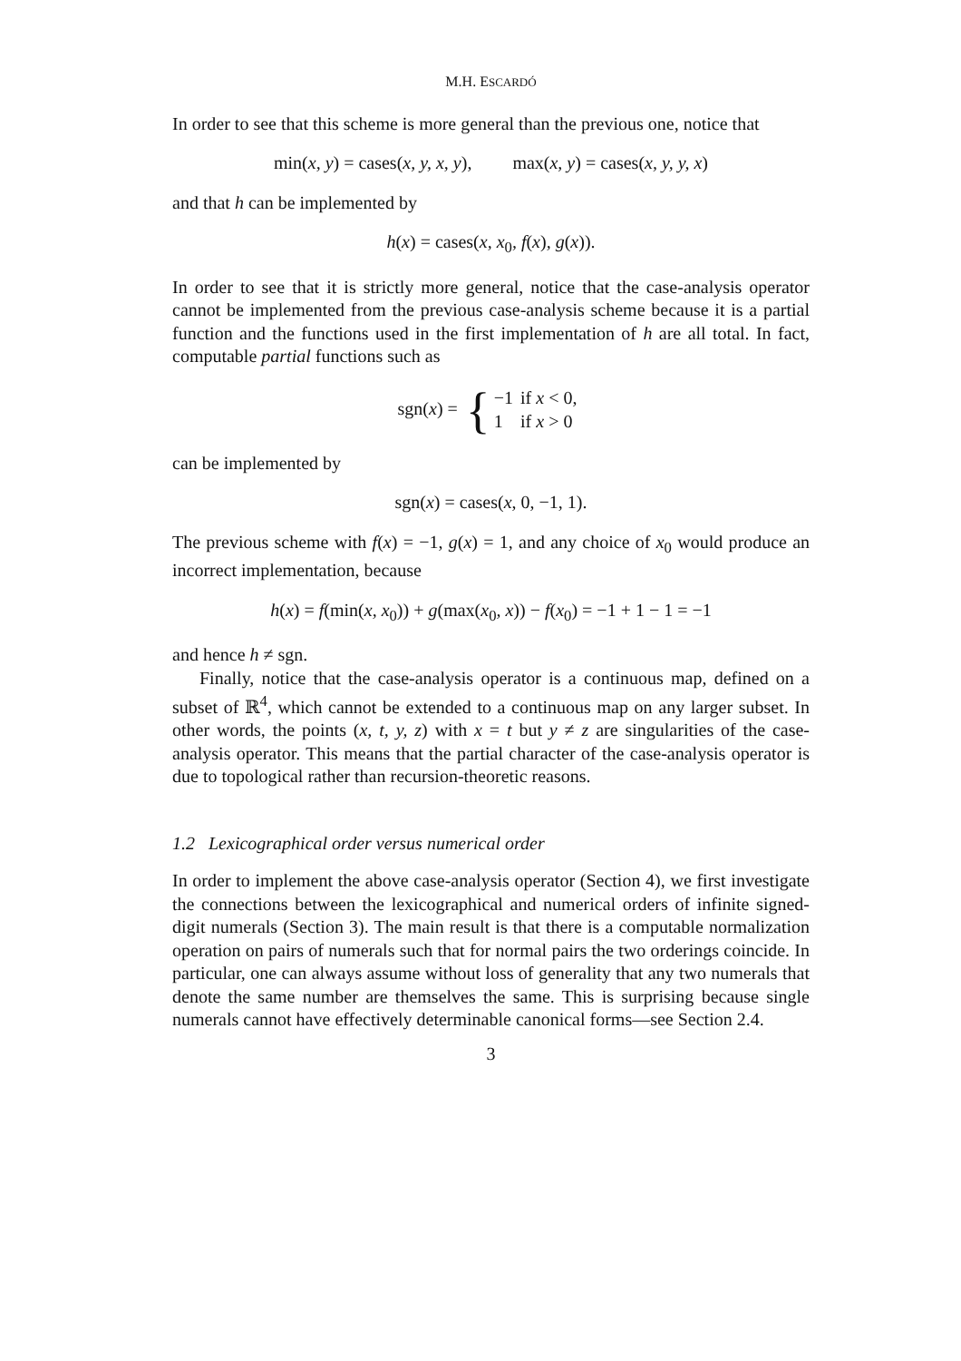M.H. ESCARDÓ
In order to see that this scheme is more general than the previous one, notice that
min(x, y) = cases(x, y, x, y), max(x, y) = cases(x, y, y, x)
and that h can be implemented by
h(x) = cases(x, x<sub>0</sub>, f(x), g(x)).
In order to see that it is strictly more general, notice that the case-analysis operator cannot be implemented from the previous case-analysis scheme because it is a partial function and the functions used in the first implementation of h are all total. In fact, computable partial functions such as
sgn(x) = {
| −1 | if x < 0, |
| 1 | if x > 0 |
can be implemented by
sgn(x) = cases(x, 0, −1, 1).
The previous scheme with f(x) = −1, g(x) = 1, and any choice of x<sub>0</sub> would produce an incorrect implementation, because
h(x) = f(min(x, x<sub>0</sub>)) + g(max(x<sub>0</sub>, x)) − f(x<sub>0</sub>) = −1 + 1 − 1 = −1
and hence h ≠ sgn.
Finally, notice that the case-analysis operator is a continuous map, defined on a subset of ℝ<sup>4</sup>, which cannot be extended to a continuous map on any larger subset. In other words, the points (x, t, y, z) with x = t but y ≠ z are singularities of the case-analysis operator. This means that the partial character of the case-analysis operator is due to topological rather than recursion-theoretic reasons.
1.2 Lexicographical order versus numerical order
In order to implement the above case-analysis operator (Section 4), we first investigate the connections between the lexicographical and numerical orders of infinite signed-digit numerals (Section 3). The main result is that there is a computable normalization operation on pairs of numerals such that for normal pairs the two orderings coincide. In particular, one can always assume without loss of generality that any two numerals that denote the same number are themselves the same. This is surprising because single numerals cannot have effectively determinable canonical forms—see Section 2.4.
3